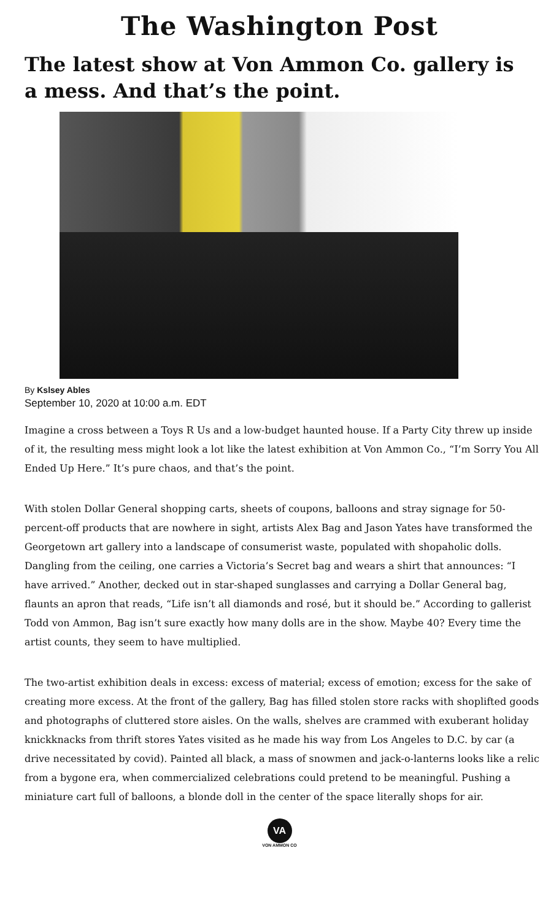The Washington Post
The latest show at Von Ammon Co. gallery is a mess. And that’s the point.
By Kslsey Ables
September 10, 2020 at 10:00 a.m. EDT
Imagine a cross between a Toys R Us and a low-budget haunted house. If a Party City threw up inside of it, the resulting mess might look a lot like the latest exhibition at Von Ammon Co., “I’m Sorry You All Ended Up Here.” It’s pure chaos, and that’s the point.
With stolen Dollar General shopping carts, sheets of coupons, balloons and stray signage for 50-percent-off products that are nowhere in sight, artists Alex Bag and Jason Yates have transformed the Georgetown art gallery into a landscape of consumerist waste, populated with shopaholic dolls. Dangling from the ceiling, one carries a Victoria’s Secret bag and wears a shirt that announces: “I have arrived.” Another, decked out in star-shaped sunglasses and carrying a Dollar General bag, flaunts an apron that reads, “Life isn’t all diamonds and rosé, but it should be.” According to gallerist Todd von Ammon, Bag isn’t sure exactly how many dolls are in the show. Maybe 40? Every time the artist counts, they seem to have multiplied.
The two-artist exhibition deals in excess: excess of material; excess of emotion; excess for the sake of creating more excess. At the front of the gallery, Bag has filled stolen store racks with shoplifted goods and photographs of cluttered store aisles. On the walls, shelves are crammed with exuberant holiday knickknacks from thrift stores Yates visited as he made his way from Los Angeles to D.C. by car (a drive necessitated by covid). Painted all black, a mass of snowmen and jack-o-lanterns looks like a relic from a bygone era, when commercialized celebrations could pretend to be meaningful. Pushing a miniature cart full of balloons, a blonde doll in the center of the space literally shops for air.
VA
VON AMMON CO